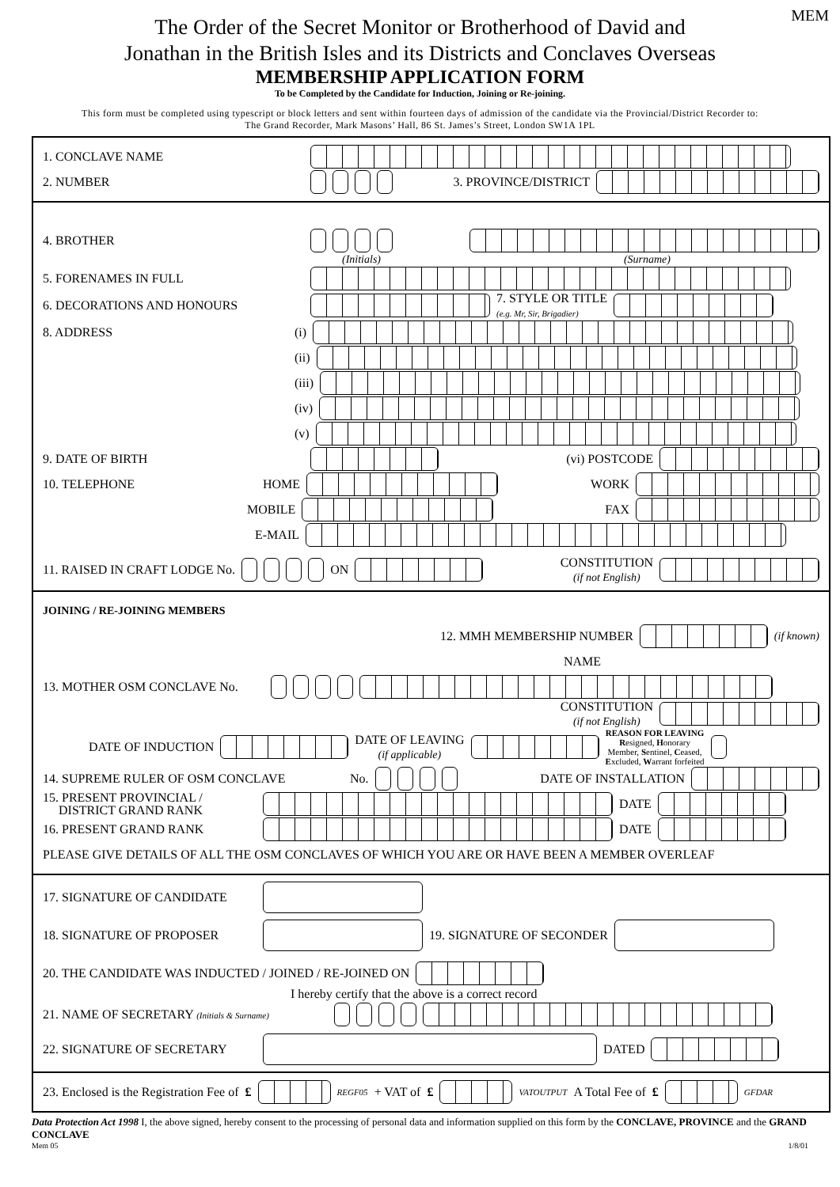MEM
The Order of the Secret Monitor or Brotherhood of David and
Jonathan in the British Isles and its Districts and Conclaves Overseas
MEMBERSHIP APPLICATION FORM
To be Completed by the Candidate for Induction, Joining or Re-joining.
This form must be completed using typescript or block letters and sent within fourteen days of admission of the candidate via the Provincial/District Recorder to:
The Grand Recorder, Mark Masons’ Hall, 86 St. James’s Street, London SW1A 1PL
1. CONCLAVE NAME
2. NUMBER 3. PROVINCE/DISTRICT
4. BROTHER
(Initials) (Surname)
5. FORENAMES IN FULL
6. DECORATIONS AND HONOURS 7. STYLE OR TITLE
(e.g. Mr, Sir, Brigadier)
8. ADDRESS (i)
(ii)
(iii)
(iv)
(v)
9. DATE OF BIRTH (vi) POSTCODE
10. TELEPHONE HOME WORK
MOBILE FAX
E-MAIL
11. RAISED IN CRAFT LODGE No. ON CONSTITUTION
(if not English)
JOINING / RE-JOINING MEMBERS
12. MMH MEMBERSHIP NUMBER (if known)
NAME
13. MOTHER OSM CONCLAVE No.
CONSTITUTION
(if not English)
DATE OF INDUCTION DATE OF LEAVING
(if applicable) REASON FOR LEAVING
Resigned, Honorary
Member, Sentinel, Ceased,
Excluded, Warrant forfeited
14. SUPREME RULER OF OSM CONCLAVE No. DATE OF INSTALLATION
15. PRESENT PROVINCIAL /
DISTRICT GRAND RANK DATE
16. PRESENT GRAND RANK DATE
PLEASE GIVE DETAILS OF ALL THE OSM CONCLAVES OF WHICH YOU ARE OR HAVE BEEN A MEMBER OVERLEAF
17. SIGNATURE OF CANDIDATE
18. SIGNATURE OF PROPOSER 19. SIGNATURE OF SECONDER
20. THE CANDIDATE WAS INDUCTED / JOINED / RE-JOINED ON
I hereby certify that the above is a correct record
21. NAME OF SECRETARY (Initials & Surname)
22. SIGNATURE OF SECRETARY DATED
23. Enclosed is the Registration Fee of £ REGF05 + VAT of £ VATOUTPUT A Total Fee of £ GFDAR
Data Protection Act 1998 I, the above signed, hereby consent to the processing of personal data and information supplied on this form by the CONCLAVE, PROVINCE and the GRAND CONCLAVE
Mem 05 1/8/01